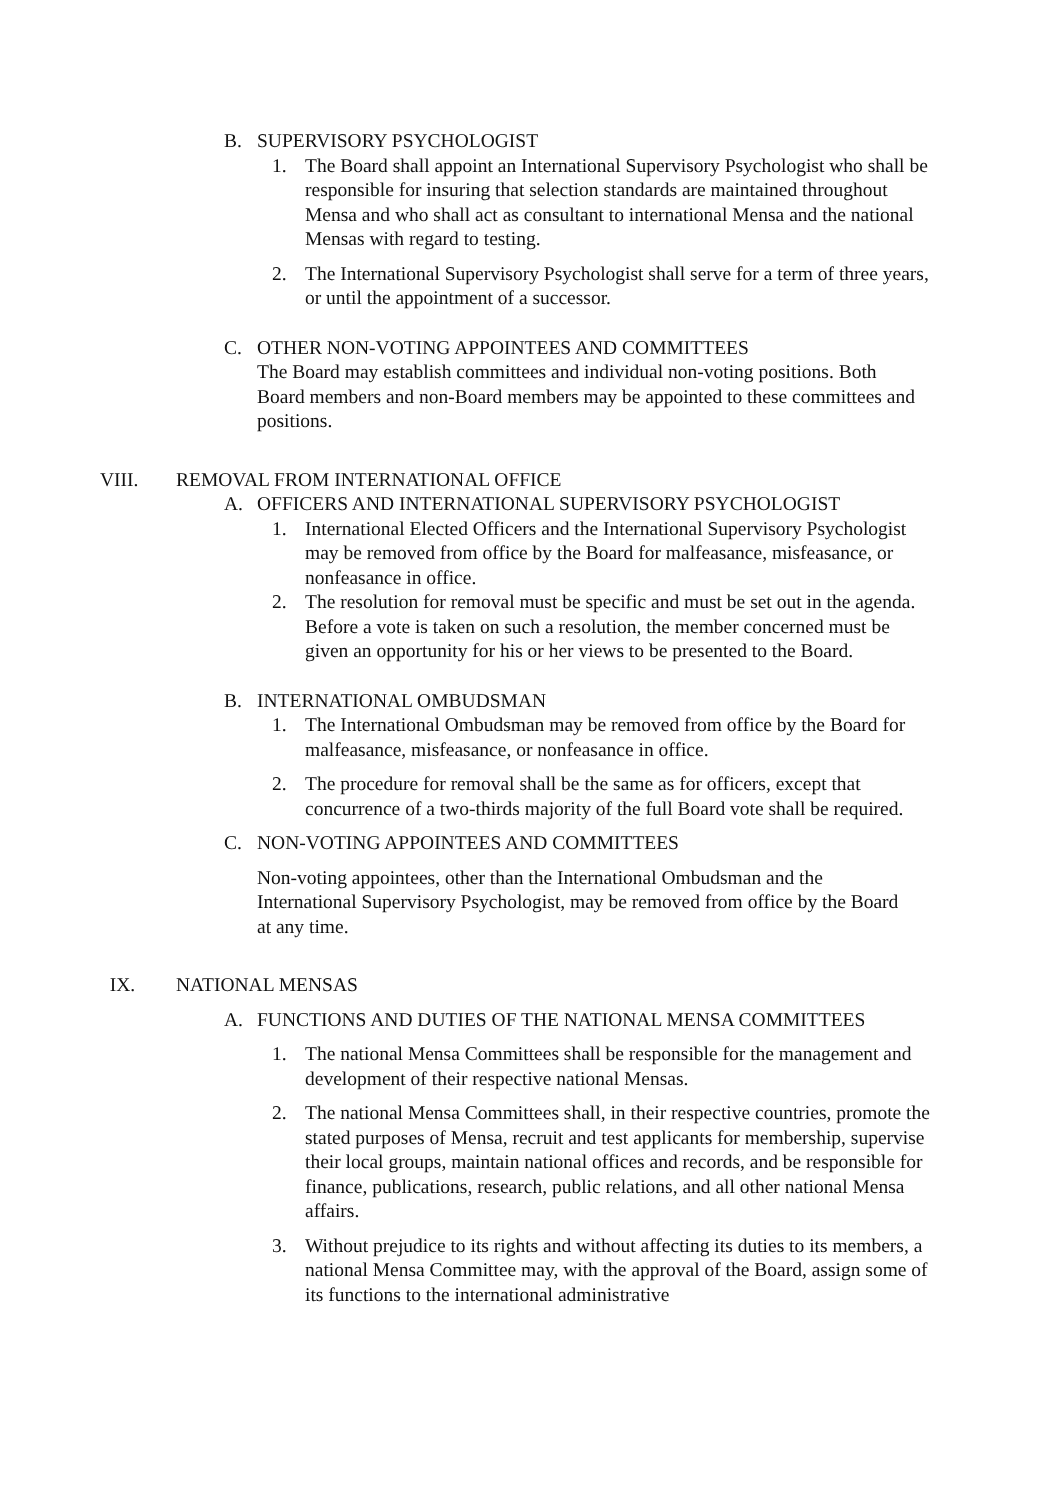B. SUPERVISORY PSYCHOLOGIST
1. The Board shall appoint an International Supervisory Psychologist who shall be responsible for insuring that selection standards are maintained throughout Mensa and who shall act as consultant to international Mensa and the national Mensas with regard to testing.
2. The International Supervisory Psychologist shall serve for a term of three years, or until the appointment of a successor.
C. OTHER NON-VOTING APPOINTEES AND COMMITTEES
The Board may establish committees and individual non-voting positions. Both Board members and non-Board members may be appointed to these committees and positions.
VIII. REMOVAL FROM INTERNATIONAL OFFICE
A. OFFICERS AND INTERNATIONAL SUPERVISORY PSYCHOLOGIST
1. International Elected Officers and the International Supervisory Psychologist may be removed from office by the Board for malfeasance, misfeasance, or nonfeasance in office.
2. The resolution for removal must be specific and must be set out in the agenda. Before a vote is taken on such a resolution, the member concerned must be given an opportunity for his or her views to be presented to the Board.
B. INTERNATIONAL OMBUDSMAN
1. The International Ombudsman may be removed from office by the Board for malfeasance, misfeasance, or nonfeasance in office.
2. The procedure for removal shall be the same as for officers, except that concurrence of a two-thirds majority of the full Board vote shall be required.
C. NON-VOTING APPOINTEES AND COMMITTEES
Non-voting appointees, other than the International Ombudsman and the International Supervisory Psychologist, may be removed from office by the Board at any time.
IX. NATIONAL MENSAS
A. FUNCTIONS AND DUTIES OF THE NATIONAL MENSA COMMITTEES
1. The national Mensa Committees shall be responsible for the management and development of their respective national Mensas.
2. The national Mensa Committees shall, in their respective countries, promote the stated purposes of Mensa, recruit and test applicants for membership, supervise their local groups, maintain national offices and records, and be responsible for finance, publications, research, public relations, and all other national Mensa affairs.
3. Without prejudice to its rights and without affecting its duties to its members, a national Mensa Committee may, with the approval of the Board, assign some of its functions to the international administrative